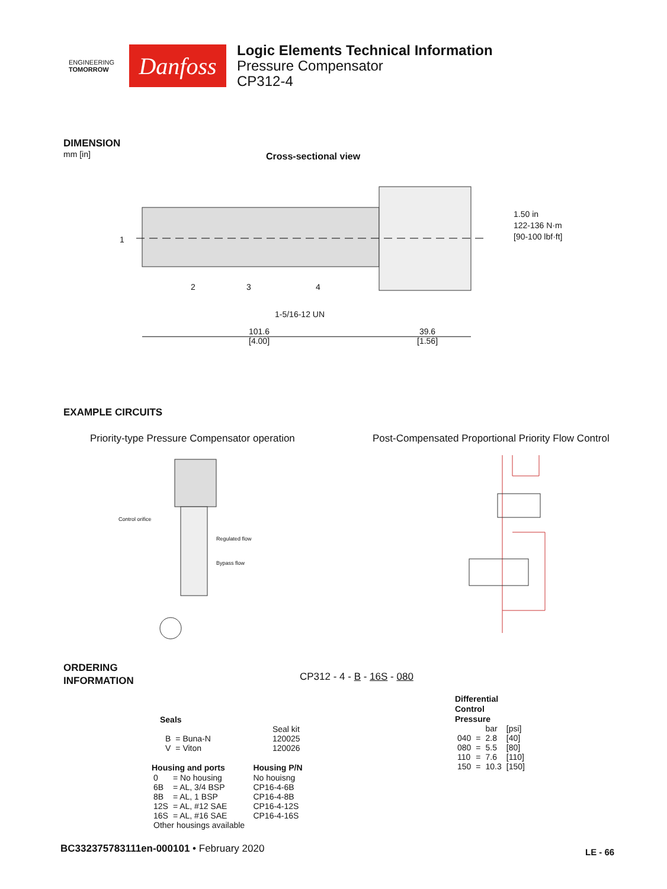ENGINEERING
TOMORROW
Danfoss
Logic Elements Technical Information
Pressure Compensator
CP312-4
DIMENSION
mm [in]
Cross-sectional view
1.50 in
122-136 N·m
[90-100 lbf·ft]
1
2 3 4
1-5/16-12 UN
101.6
[4.00]
39.6
[1.56]
EXAMPLE CIRCUITS
Priority-type Pressure Compensator operation
Post-Compensated Proportional Priority Flow Control
Control orifice
Regulated flow
Bypass flow
ORDERING
INFORMATION
CP312 - 4 - B - 16S - 080
Seals
| | | Seal kit |
| B | = Buna-N | 120025 |
| V | = Viton | 120026 |
| Housing and ports | | Housing P/N |
| --- | --- | --- |
| 0 | = No housing | No houisng |
| 6B | = AL, 3/4 BSP | CP16-4-6B |
| 8B | = AL, 1 BSP | CP16-4-8B |
| 12S | = AL, #12 SAE | CP16-4-12S |
| 16S | = AL, #16 SAE | CP16-4-16S |
| Other housings available | | |
Differential
Control
Pressure
| | | bar | [psi] |
| 040 | = | 2.8 | [40] |
| 080 | = | 5.5 | [80] |
| 110 | = | 7.6 | [110] |
| 150 | = | 10.3 | [150] |
BC332375783111en-000101 • February 2020
LE - 66